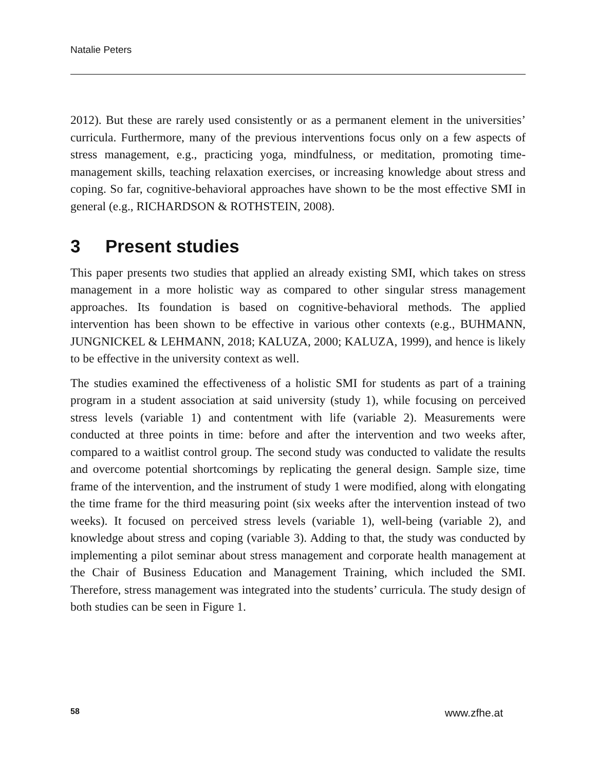Natalie Peters
2012). But these are rarely used consistently or as a permanent element in the universities’ curricula. Furthermore, many of the previous interventions focus only on a few aspects of stress management, e.g., practicing yoga, mindfulness, or meditation, promoting time-management skills, teaching relaxation exercises, or increasing knowledge about stress and coping. So far, cognitive-behavioral approaches have shown to be the most effective SMI in general (e.g., RICHARDSON & ROTHSTEIN, 2008).
3 Present studies
This paper presents two studies that applied an already existing SMI, which takes on stress management in a more holistic way as compared to other singular stress management approaches. Its foundation is based on cognitive-behavioral methods. The applied intervention has been shown to be effective in various other contexts (e.g., BUHMANN, JUNGNICKEL & LEHMANN, 2018; KALUZA, 2000; KALUZA, 1999), and hence is likely to be effective in the university context as well.
The studies examined the effectiveness of a holistic SMI for students as part of a training program in a student association at said university (study 1), while focusing on perceived stress levels (variable 1) and contentment with life (variable 2). Measurements were conducted at three points in time: before and after the intervention and two weeks after, compared to a waitlist control group. The second study was conducted to validate the results and overcome potential shortcomings by replicating the general design. Sample size, time frame of the intervention, and the instrument of study 1 were modified, along with elongating the time frame for the third measuring point (six weeks after the intervention instead of two weeks). It focused on perceived stress levels (variable 1), well-being (variable 2), and knowledge about stress and coping (variable 3). Adding to that, the study was conducted by implementing a pilot seminar about stress management and corporate health management at the Chair of Business Education and Management Training, which included the SMI. Therefore, stress management was integrated into the students’ curricula. The study design of both studies can be seen in Figure 1.
58 www.zfhe.at